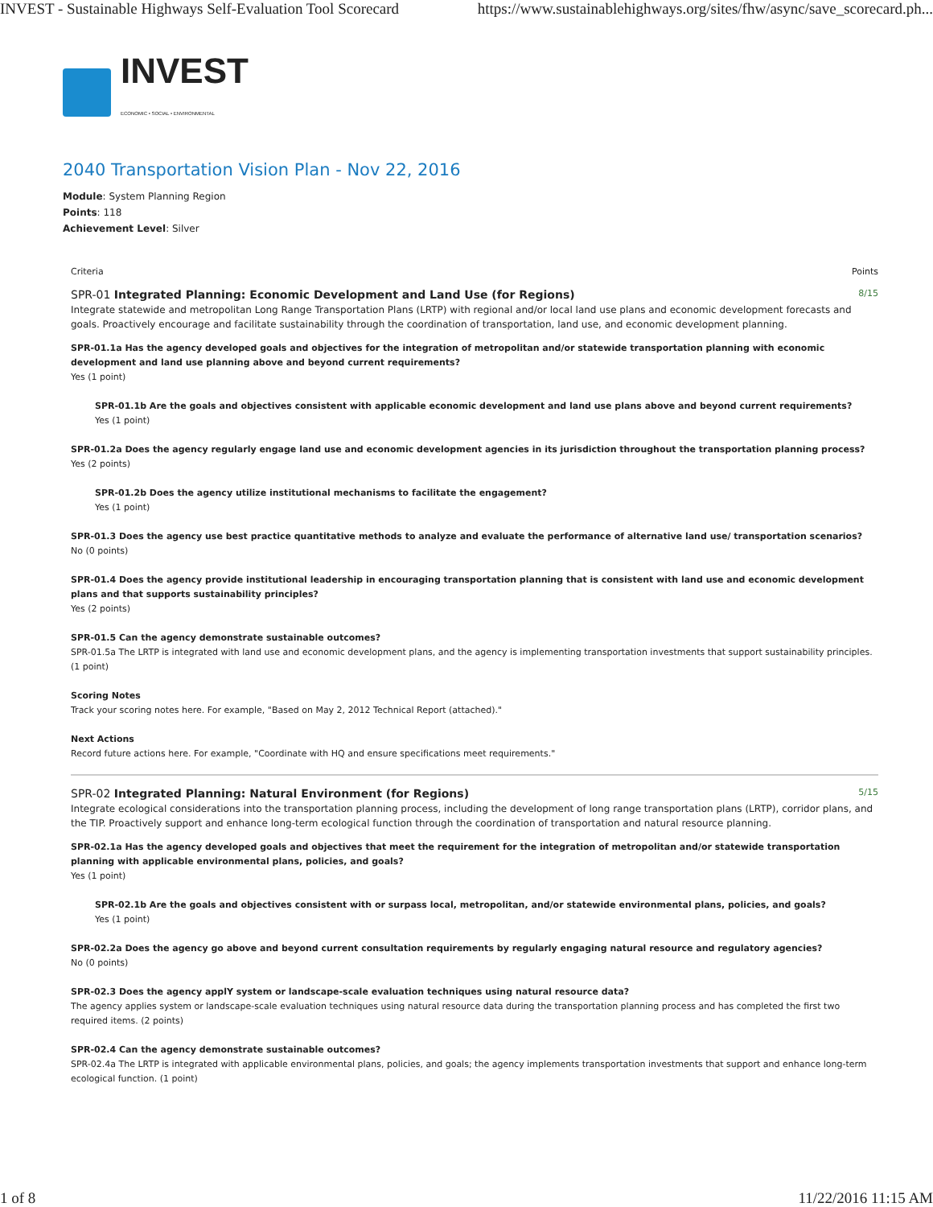INVEST - Sustainable Highways Self-Evaluation Tool Scorecard https://www.sustainablehighways.org/sites/fhw/async/save_scorecard.ph...
INVEST
ECONOMIC • SOCIAL • ENVIRONMENTAL
2040 Transportation Vision Plan - Nov 22, 2016
Module: System Planning Region
Points: 118
Achievement Level: Silver
Criteria Points
SPR-01 Integrated Planning: Economic Development and Land Use (for Regions) 8/15
Integrate statewide and metropolitan Long Range Transportation Plans (LRTP) with regional and/or local land use plans and economic development forecasts and goals. Proactively encourage and facilitate sustainability through the coordination of transportation, land use, and economic development planning.
SPR-01.1a Has the agency developed goals and objectives for the integration of metropolitan and/or statewide transportation planning with economic development and land use planning above and beyond current requirements?
Yes (1 point)
SPR-01.1b Are the goals and objectives consistent with applicable economic development and land use plans above and beyond current requirements?
Yes (1 point)
SPR-01.2a Does the agency regularly engage land use and economic development agencies in its jurisdiction throughout the transportation planning process?
Yes (2 points)
SPR-01.2b Does the agency utilize institutional mechanisms to facilitate the engagement?
Yes (1 point)
SPR-01.3 Does the agency use best practice quantitative methods to analyze and evaluate the performance of alternative land use/ transportation scenarios?
No (0 points)
SPR-01.4 Does the agency provide institutional leadership in encouraging transportation planning that is consistent with land use and economic development plans and that supports sustainability principles?
Yes (2 points)
SPR-01.5 Can the agency demonstrate sustainable outcomes?
SPR-01.5a The LRTP is integrated with land use and economic development plans, and the agency is implementing transportation investments that support sustainability principles. (1 point)
Scoring Notes
Track your scoring notes here. For example, "Based on May 2, 2012 Technical Report (attached)."
Next Actions
Record future actions here. For example, "Coordinate with HQ and ensure specifications meet requirements."
SPR-02 Integrated Planning: Natural Environment (for Regions) 5/15
Integrate ecological considerations into the transportation planning process, including the development of long range transportation plans (LRTP), corridor plans, and the TIP. Proactively support and enhance long-term ecological function through the coordination of transportation and natural resource planning.
SPR-02.1a Has the agency developed goals and objectives that meet the requirement for the integration of metropolitan and/or statewide transportation planning with applicable environmental plans, policies, and goals?
Yes (1 point)
SPR-02.1b Are the goals and objectives consistent with or surpass local, metropolitan, and/or statewide environmental plans, policies, and goals?
Yes (1 point)
SPR-02.2a Does the agency go above and beyond current consultation requirements by regularly engaging natural resource and regulatory agencies?
No (0 points)
SPR-02.3 Does the agency applY system or landscape-scale evaluation techniques using natural resource data?
The agency applies system or landscape-scale evaluation techniques using natural resource data during the transportation planning process and has completed the first two required items. (2 points)
SPR-02.4 Can the agency demonstrate sustainable outcomes?
SPR-02.4a The LRTP is integrated with applicable environmental plans, policies, and goals; the agency implements transportation investments that support and enhance long-term ecological function. (1 point)
1 of 8 11/22/2016 11:15 AM